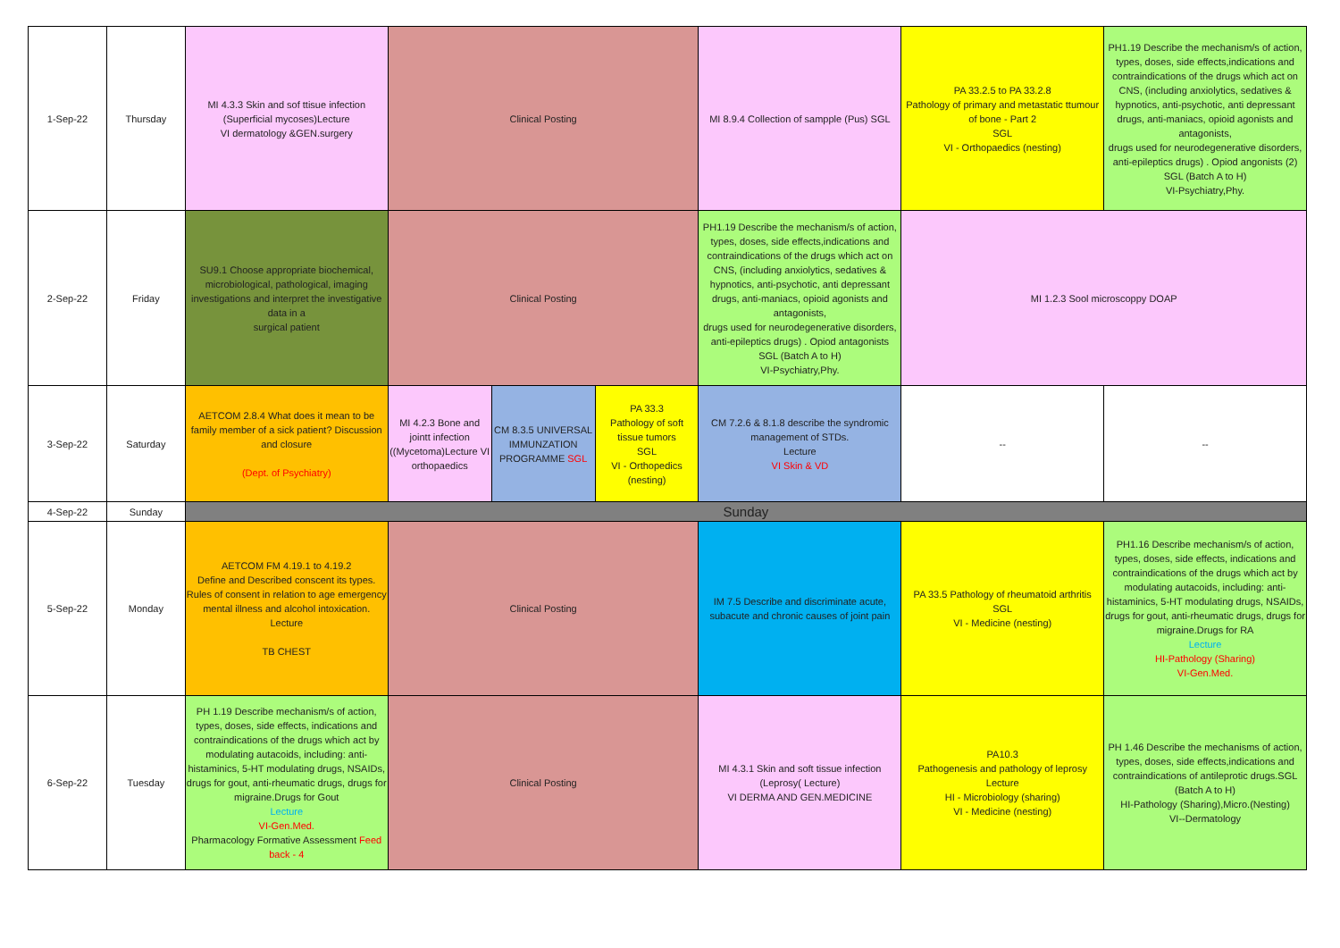| 1-Sep-22 | Thursday | MI 4.3.3 Skin and sof ttisue infection (Superficial mycoses)Lecture VI dermatology &GEN.surgery | Clinical Posting | | | MI 8.9.4 Collection of sampple (Pus) SGL | PA 33.2.5 to PA 33.2.8 Pathology of primary and metastatic ttumour of bone - Part 2 SGL VI - Orthopaedics (nesting) | PH1.19 Describe the mechanism/s of action, types, doses, side effects,indications and contraindications of the drugs which act on CNS, (including anxiolytics, sedatives & hypnotics, anti-psychotic, anti depressant drugs, anti-maniacs, opioid agonists and antagonists, drugs used for neurodegenerative disorders, anti-epileptics drugs) . Opiod angonists (2) SGL (Batch A to H) VI-Psychiatry,Phy. |
| 2-Sep-22 | Friday | SU9.1 Choose appropriate biochemical, microbiological, pathological, imaging investigations and interpret the investigative data in a surgical patient | Clinical Posting | | | PH1.19 Describe the mechanism/s of action, types, doses, side effects,indications and contraindications of the drugs which act on CNS, (including anxiolytics, sedatives & hypnotics, anti-psychotic, anti depressant drugs, anti-maniacs, opioid agonists and antagonists, drugs used for neurodegenerative disorders, anti-epileptics drugs) . Opiod antagonists SGL (Batch A to H) VI-Psychiatry,Phy. | MI 1.2.3 Sool microscoppy DOAP | |
| 3-Sep-22 | Saturday | AETCOM 2.8.4 What does it mean to be family member of a sick patient? Discussion and closure (Dept. of Psychiatry) | MI 4.2.3 Bone and jointt infection ((Mycetoma)Lecture VI orthopaedics | CM 8.3.5 UNIVERSAL IMMUNZATION PROGRAMME SGL | PA 33.3 Pathology of soft tissue tumors SGL VI - Orthopedics (nesting) | CM 7.2.6 & 8.1.8 describe the syndromic management of STDs. Lecture VI Skin & VD | -- | -- |
| 4-Sep-22 | Sunday | Sunday | | | | | | |
| 5-Sep-22 | Monday | AETCOM FM 4.19.1 to 4.19.2 Define and Described conscent its types. Rules of consent in relation to age emergency mental illness and alcohol intoxication. Lecture TB CHEST | Clinical Posting | | | IM 7.5 Describe and discriminate acute, subacute and chronic causes of joint pain | PA 33.5 Pathology of rheumatoid arthritis SGL VI - Medicine (nesting) | PH1.16 Describe mechanism/s of action, types, doses, side effects, indications and contraindications of the drugs which act by modulating autacoids, including: anti-histaminics, 5-HT modulating drugs, NSAIDs, drugs for gout, anti-rheumatic drugs, drugs for migraine.Drugs for RA Lecture HI-Pathology (Sharing) VI-Gen.Med. |
| 6-Sep-22 | Tuesday | PH 1.19 Describe mechanism/s of action, types, doses, side effects, indications and contraindications of the drugs which act by modulating autacoids, including: anti-histaminics, 5-HT modulating drugs, NSAIDs, drugs for gout, anti-rheumatic drugs, drugs for migraine.Drugs for Gout Lecture VI-Gen.Med. Pharmacology Formative Assessment Feed back - 4 | Clinical Posting | | | MI 4.3.1 Skin and soft tissue infection (Leprosy( Lecture) VI DERMA AND GEN.MEDICINE | PA10.3 Pathogenesis and pathology of leprosy Lecture HI - Microbiology (sharing) VI - Medicine (nesting) | PH 1.46 Describe the mechanisms of action, types, doses, side effects,indications and contraindications of antileprotic drugs.SGL (Batch A to H) HI-Pathology (Sharing),Micro.(Nesting) VI--Dermatology |